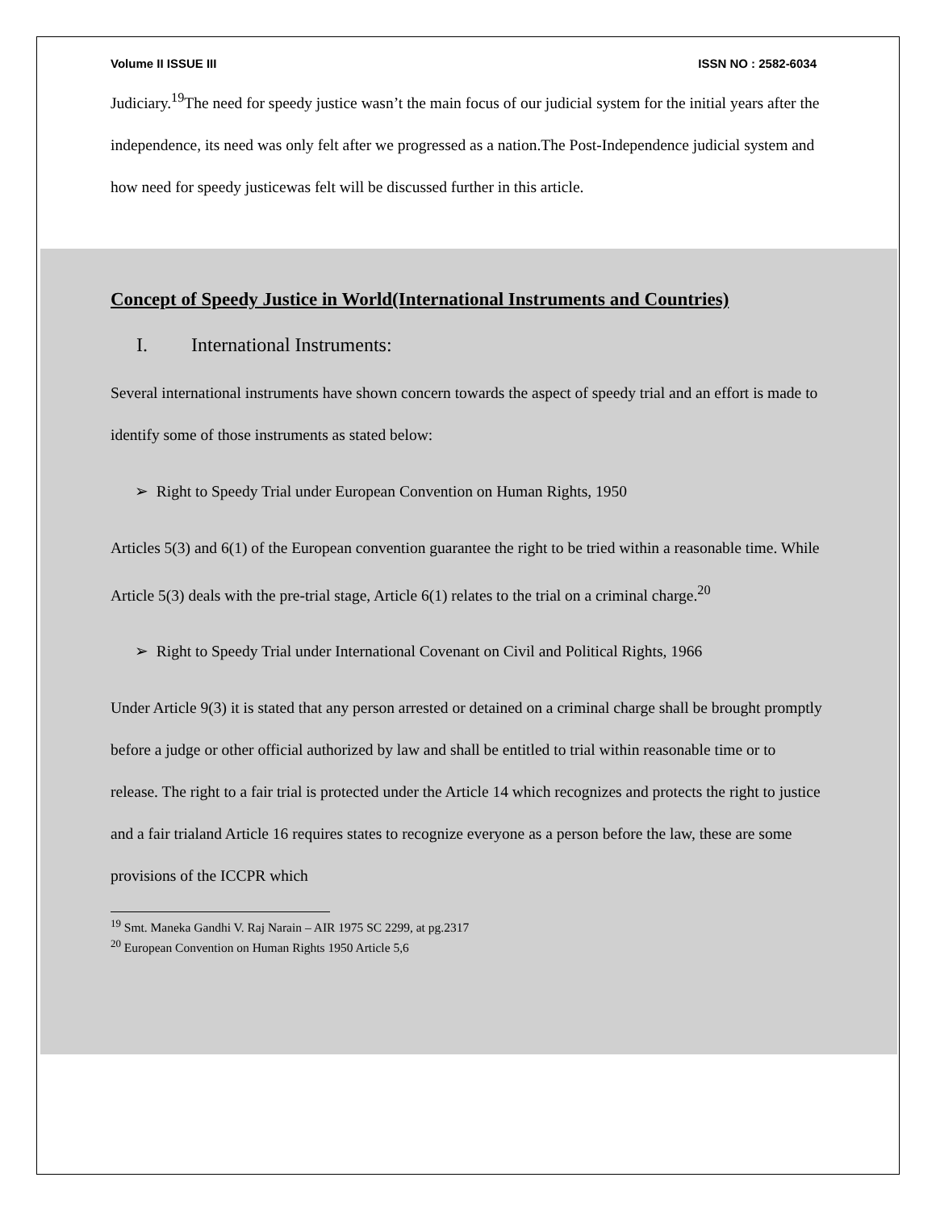Volume II ISSUE III ISSN NO : 2582-6034
Judiciary.<sup>19</sup>The need for speedy justice wasn’t the main focus of our judicial system for the initial years after the independence, its need was only felt after we progressed as a nation.The Post-Independence judicial system and how need for speedy justicewas felt will be discussed further in this article.
Concept of Speedy Justice in World(International Instruments and Countries)
I. International Instruments:
Several international instruments have shown concern towards the aspect of speedy trial and an effort is made to identify some of those instruments as stated below:
➢ Right to Speedy Trial under European Convention on Human Rights, 1950
Articles 5(3) and 6(1) of the European convention guarantee the right to be tried within a reasonable time. While Article 5(3) deals with the pre-trial stage, Article 6(1) relates to the trial on a criminal charge.<sup>20</sup>
➢ Right to Speedy Trial under International Covenant on Civil and Political Rights, 1966
Under Article 9(3) it is stated that any person arrested or detained on a criminal charge shall be brought promptly before a judge or other official authorized by law and shall be entitled to trial within reasonable time or to release. The right to a fair trial is protected under the Article 14 which recognizes and protects the right to justice and a fair trialand Article 16 requires states to recognize everyone as a person before the law, these are some provisions of the ICCPR which
<sup>19</sup> Smt. Maneka Gandhi V. Raj Narain – AIR 1975 SC 2299, at pg.2317
<sup>20</sup> European Convention on Human Rights 1950 Article 5,6